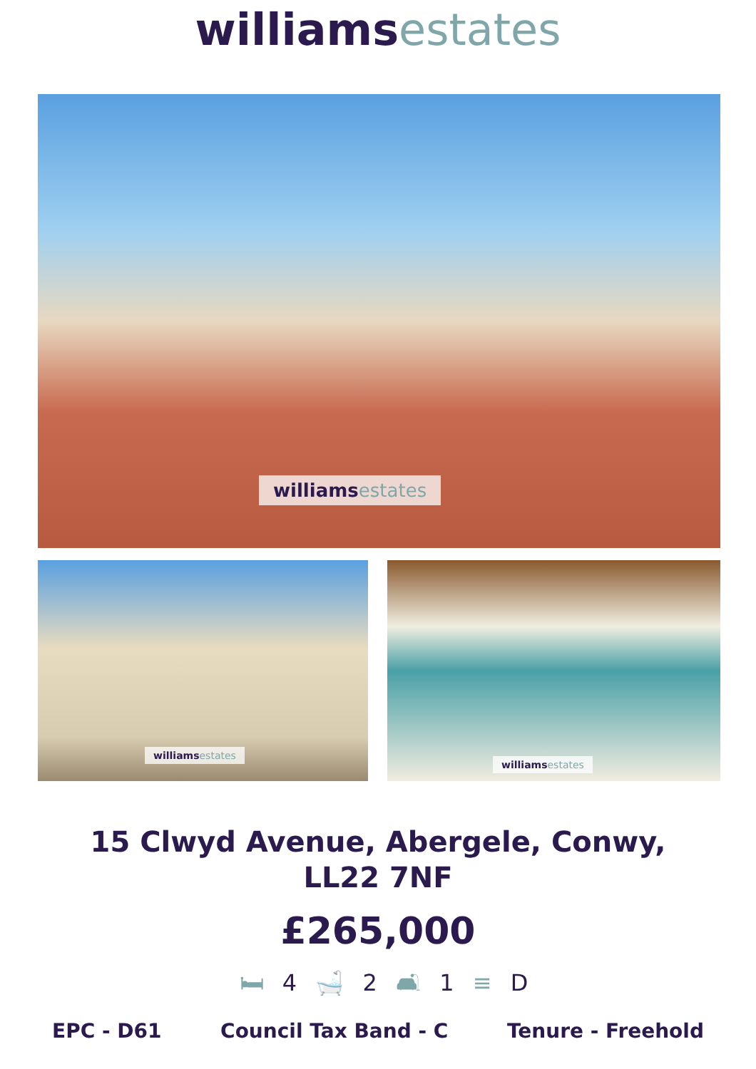williams estates
williams estates
williams estates
williams estates
15 Clwyd Avenue, Abergele, Conwy,
LL22 7NF
£265,000
🛏 4 🛁 2 🛋 1 ≡ D
EPC - D61 Council Tax Band - C Tenure - Freehold